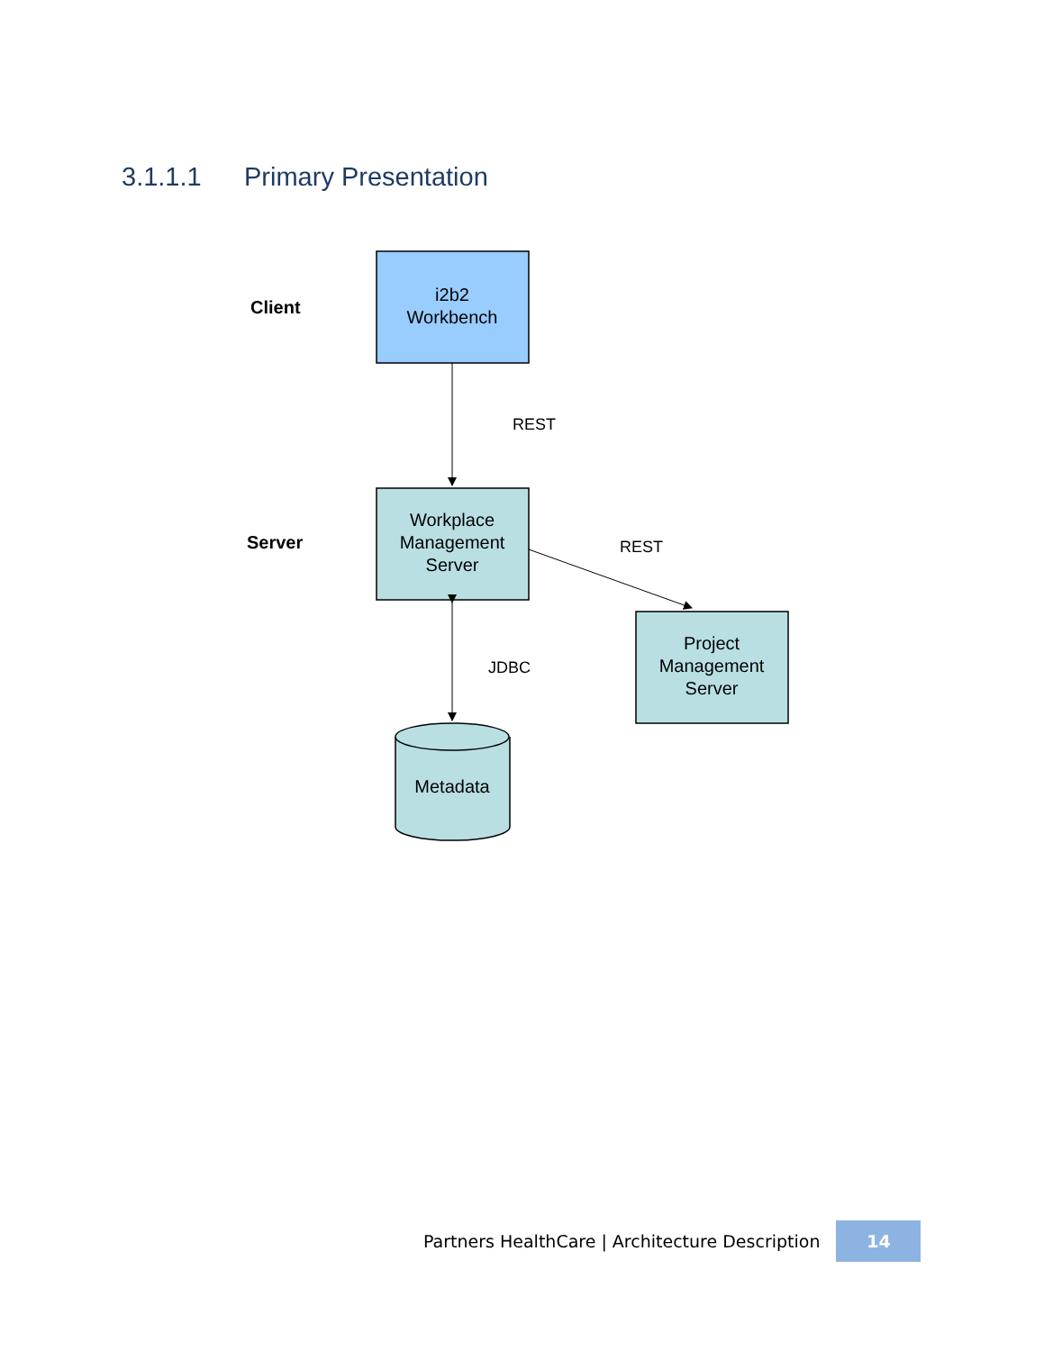3.1.1.1 Primary Presentation
Client
Server
i2b2
Workbench
REST
Workplace
Management
Server
REST
Project
Management
Server
JDBC
Metadata
Partners HealthCare | Architecture Description
14